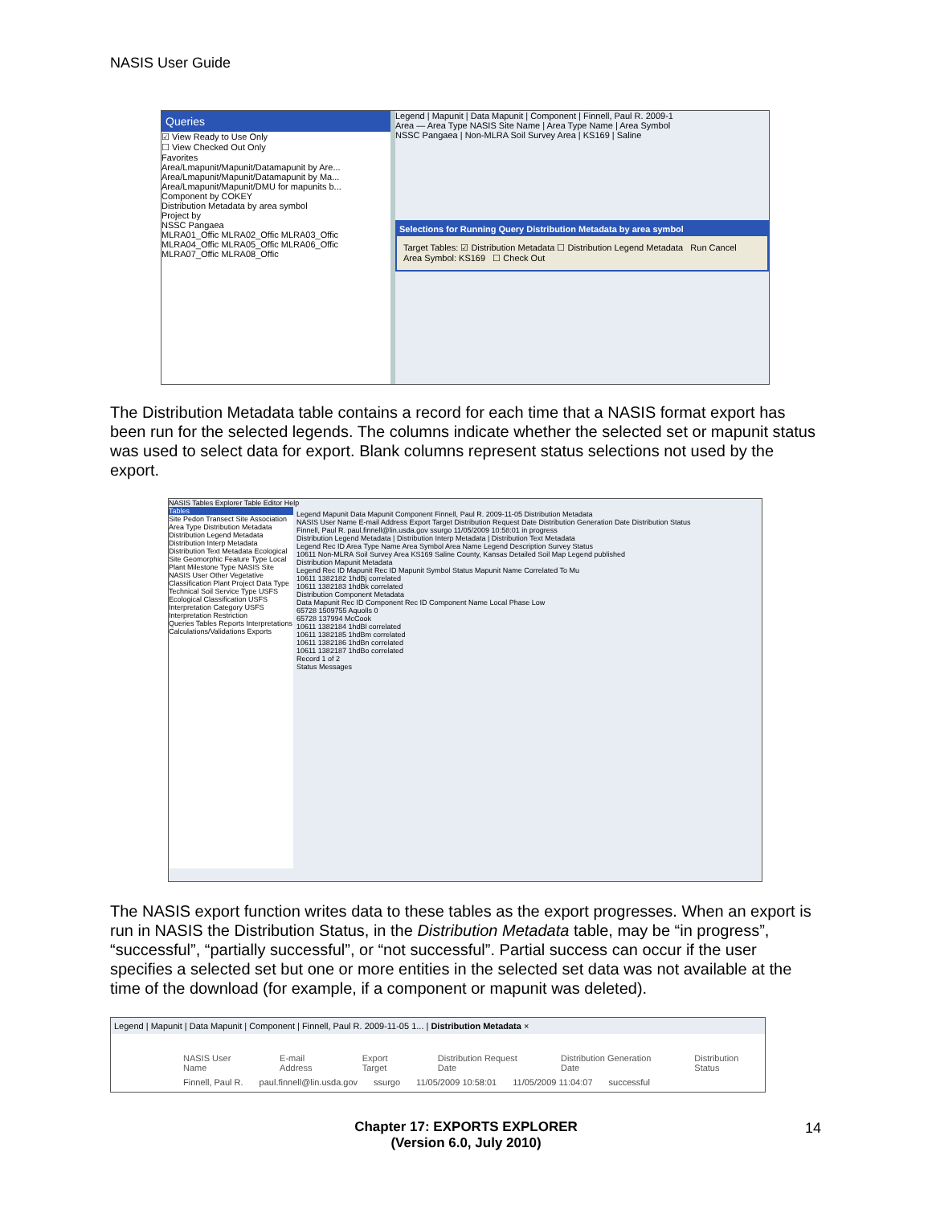NASIS User Guide
Queries
☑ View Ready to Use Only
☐ View Checked Out Only
Favorites
Area/Lmapunit/Mapunit/Datamapunit by Are...
Area/Lmapunit/Mapunit/Datamapunit by Ma...
Area/Lmapunit/Mapunit/DMU for mapunits b...
Component by COKEY
Distribution Metadata by area symbol
Project by
NSSC Pangaea
MLRA01_Offic MLRA02_Offic MLRA03_Offic MLRA04_Offic MLRA05_Offic MLRA06_Offic MLRA07_Offic MLRA08_Offic
Legend | Mapunit | Data Mapunit | Component | Finnell, Paul R. 2009-1
Area — Area Type NASIS Site Name | Area Type Name | Area Symbol
NSSC Pangaea | Non-MLRA Soil Survey Area | KS169 | Saline
Selections for Running Query Distribution Metadata by area symbol
Target Tables: ☑ Distribution Metadata ☐ Distribution Legend Metadata Run Cancel
Area Symbol: KS169 ☐ Check Out
The Distribution Metadata table contains a record for each time that a NASIS format export has been run for the selected legends. The columns indicate whether the selected set or mapunit status was used to select data for export. Blank columns represent status selections not used by the export.
NASIS Tables Explorer Table Editor Help
Tables
Site Pedon Transect Site Association Area Type Distribution Metadata Distribution Legend Metadata Distribution Interp Metadata Distribution Text Metadata Ecological Site Geomorphic Feature Type Local Plant Milestone Type NASIS Site NASIS User Other Vegetative Classification Plant Project Data Type Technical Soil Service Type USFS Ecological Classification USFS Interpretation Category USFS Interpretation Restriction
Queries Tables Reports Interpretations Calculations/Validations Exports
Legend Mapunit Data Mapunit Component Finnell, Paul R. 2009-11-05 Distribution Metadata
NASIS User Name E-mail Address Export Target Distribution Request Date Distribution Generation Date Distribution Status
Finnell, Paul R. paul.finnell@lin.usda.gov ssurgo 11/05/2009 10:58:01 in progress
Distribution Legend Metadata | Distribution Interp Metadata | Distribution Text Metadata
Legend Rec ID Area Type Name Area Symbol Area Name Legend Description Survey Status
10611 Non-MLRA Soil Survey Area KS169 Saline County, Kansas Detailed Soil Map Legend published
Distribution Mapunit Metadata
Legend Rec ID Mapunit Rec ID Mapunit Symbol Status Mapunit Name Correlated To Mu
10611 1382182 1hdBj correlated
10611 1382183 1hdBk correlated
Distribution Component Metadata
Data Mapunit Rec ID Component Rec ID Component Name Local Phase Low
65728 1509755 Aquolls 0
65728 137994 McCook
10611 1382184 1hdBl correlated
10611 1382185 1hdBm correlated
10611 1382186 1hdBn correlated
10611 1382187 1hdBo correlated
Record 1 of 2
Status Messages
The NASIS export function writes data to these tables as the export progresses. When an export is run in NASIS the Distribution Status, in the Distribution Metadata table, may be “in progress”, “successful”, “partially successful”, or “not successful”. Partial success can occur if the user specifies a selected set but one or more entities in the selected set data was not available at the time of the download (for example, if a component or mapunit was deleted).
Legend | Mapunit | Data Mapunit | Component | Finnell, Paul R. 2009-11-05 1... | Distribution Metadata ×
NASIS User Name E-mail Address Export Target Distribution Request Date Distribution Generation Date Distribution Status
Finnell, Paul R. paul.finnell@lin.usda.gov ssurgo 11/05/2009 10:58:01 11/05/2009 11:04:07 successful
Chapter 17: EXPORTS EXPLORER
(Version 6.0, July 2010)
14